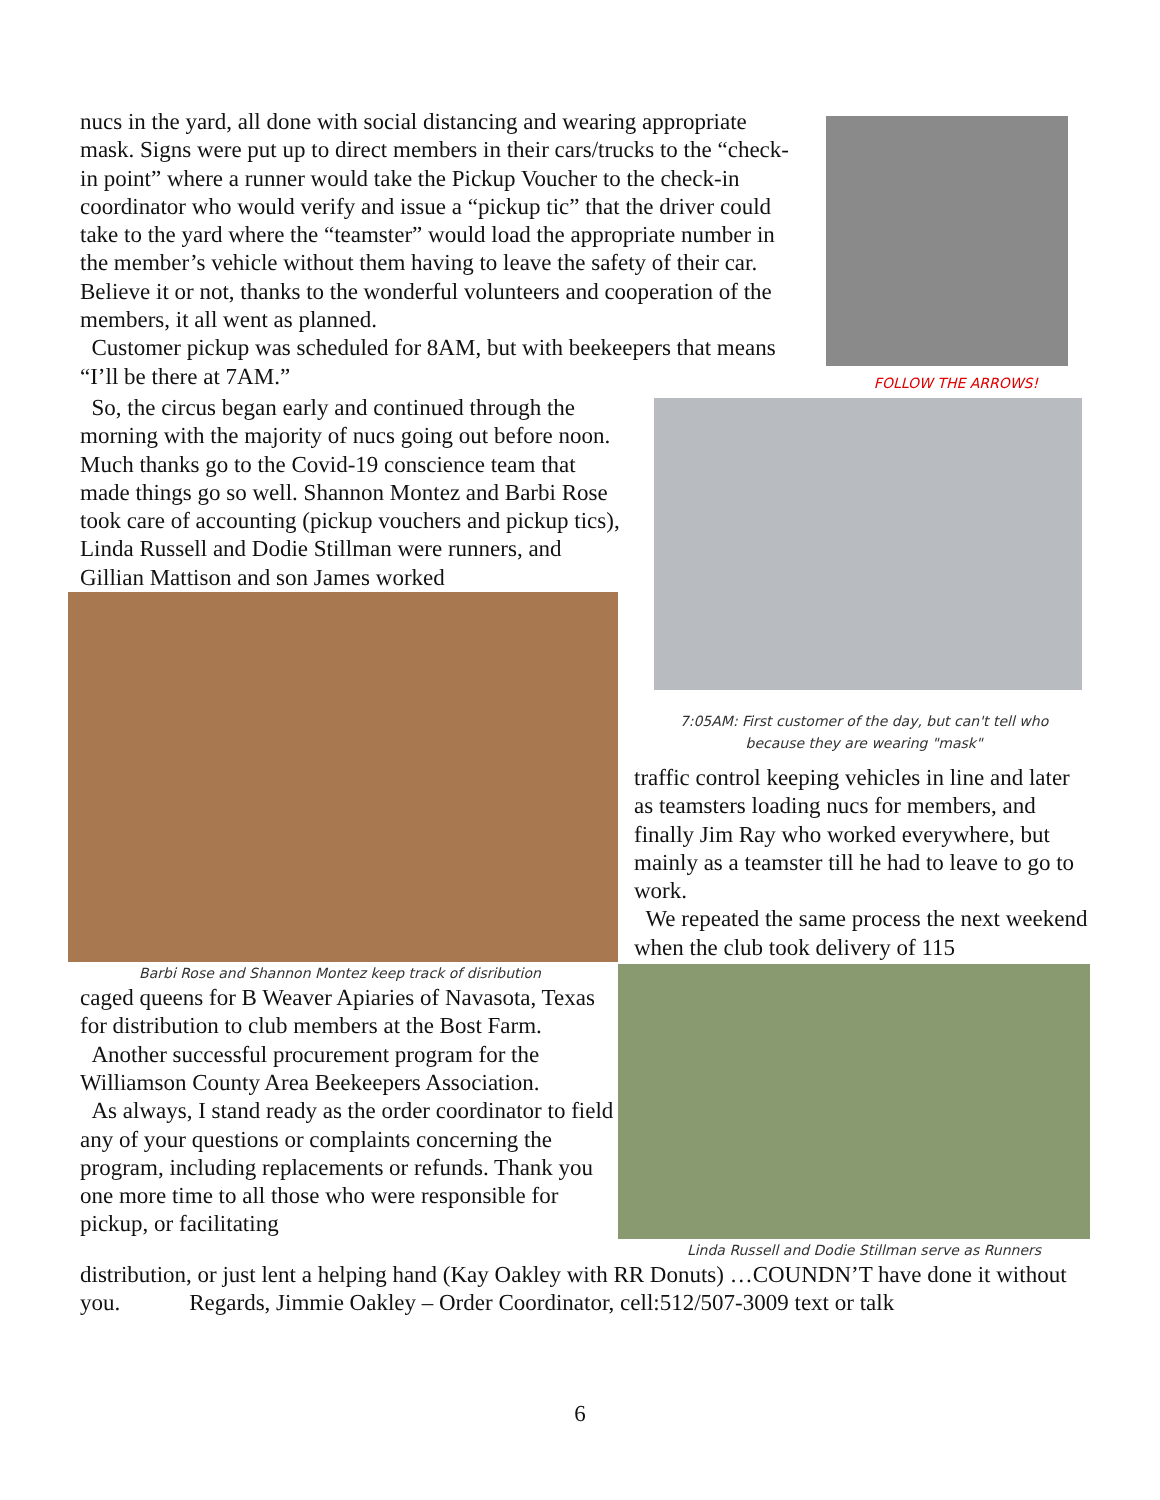nucs in the yard, all done with social distancing and wearing appropriate mask. Signs were put up to direct members in their cars/trucks to the “check-in point” where a runner would take the Pickup Voucher to the check-in coordinator who would verify and issue a “pickup tic” that the driver could take to the yard where the “teamster” would load the appropriate number in the member’s vehicle without them having to leave the safety of their car. Believe it or not, thanks to the wonderful volunteers and cooperation of the members, it all went as planned.
Customer pickup was scheduled for 8AM, but with beekeepers that means “I’ll be there at 7AM.”
FOLLOW THE ARROWS!
So, the circus began early and continued through the morning with the majority of nucs going out before noon.
Much thanks go to the Covid-19 conscience team that made things go so well. Shannon Montez and Barbi Rose took care of accounting (pickup vouchers and pickup tics), Linda Russell and Dodie Stillman were runners, and Gillian Mattison and son James worked
Barbi Rose and Shannon Montez keep track of disribution
caged queens for B Weaver Apiaries of Navasota, Texas for distribution to club members at the Bost Farm.
Another successful procurement program for the Williamson County Area Beekeepers Association.
As always, I stand ready as the order coordinator to field any of your questions or complaints concerning the program, including replacements or refunds. Thank you one more time to all those who were responsible for pickup, or facilitating
7:05AM: First customer of the day, but can't tell who
because they are wearing "mask"
traffic control keeping vehicles in line and later as teamsters loading nucs for members, and finally Jim Ray who worked everywhere, but mainly as a teamster till he had to leave to go to work.
We repeated the same process the next weekend when the club took delivery of 115
Linda Russell and Dodie Stillman serve as Runners
distribution, or just lent a helping hand (Kay Oakley with RR Donuts) …COUNDN’T have done it without you. Regards, Jimmie Oakley – Order Coordinator, cell:512/507-3009 text or talk
6